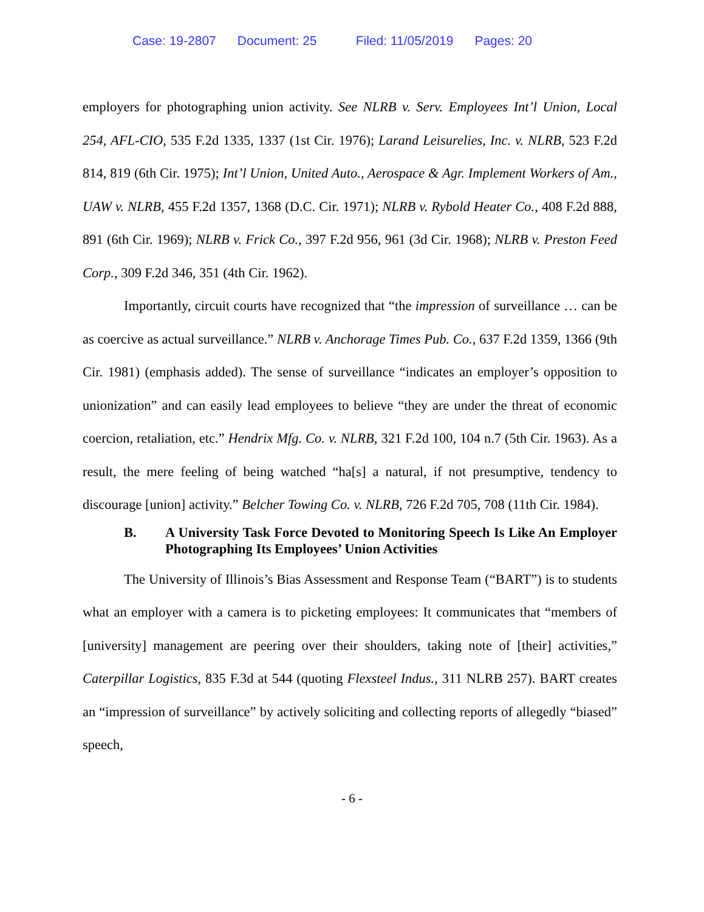Case: 19-2807 Document: 25 Filed: 11/05/2019 Pages: 20
employers for photographing union activity. See NLRB v. Serv. Employees Int’l Union, Local 254, AFL-CIO, 535 F.2d 1335, 1337 (1st Cir. 1976); Larand Leisurelies, Inc. v. NLRB, 523 F.2d 814, 819 (6th Cir. 1975); Int’l Union, United Auto., Aerospace & Agr. Implement Workers of Am., UAW v. NLRB, 455 F.2d 1357, 1368 (D.C. Cir. 1971); NLRB v. Rybold Heater Co., 408 F.2d 888, 891 (6th Cir. 1969); NLRB v. Frick Co., 397 F.2d 956, 961 (3d Cir. 1968); NLRB v. Preston Feed Corp., 309 F.2d 346, 351 (4th Cir. 1962).
Importantly, circuit courts have recognized that “the impression of surveillance … can be as coercive as actual surveillance.” NLRB v. Anchorage Times Pub. Co., 637 F.2d 1359, 1366 (9th Cir. 1981) (emphasis added). The sense of surveillance “indicates an employer’s opposition to unionization” and can easily lead employees to believe “they are under the threat of economic coercion, retaliation, etc.” Hendrix Mfg. Co. v. NLRB, 321 F.2d 100, 104 n.7 (5th Cir. 1963). As a result, the mere feeling of being watched “ha[s] a natural, if not presumptive, tendency to discourage [union] activity.” Belcher Towing Co. v. NLRB, 726 F.2d 705, 708 (11th Cir. 1984).
B. A University Task Force Devoted to Monitoring Speech Is Like An Employer Photographing Its Employees’ Union Activities
The University of Illinois’s Bias Assessment and Response Team (“BART”) is to students what an employer with a camera is to picketing employees: It communicates that “members of [university] management are peering over their shoulders, taking note of [their] activities,” Caterpillar Logistics, 835 F.3d at 544 (quoting Flexsteel Indus., 311 NLRB 257). BART creates an “impression of surveillance” by actively soliciting and collecting reports of allegedly “biased” speech,
- 6 -